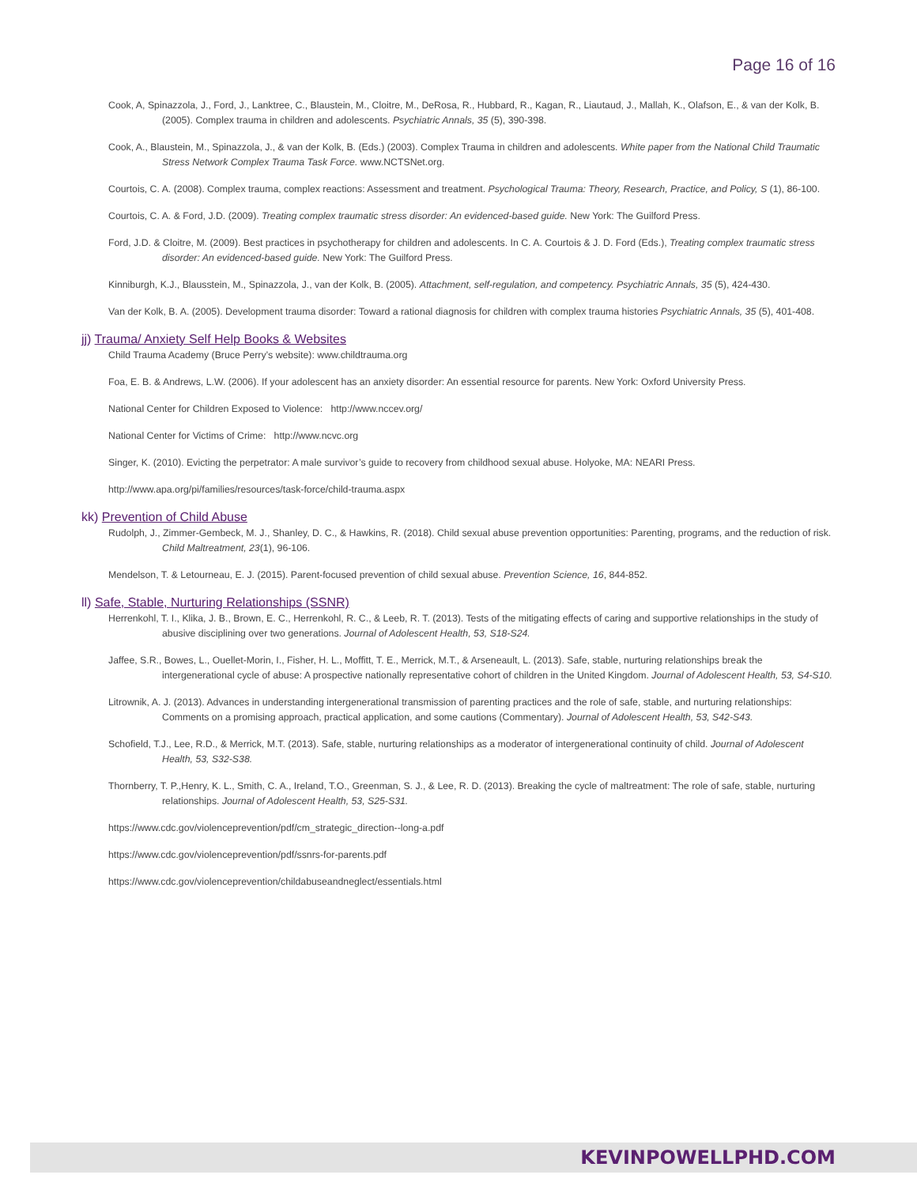Page 16 of 16
Cook, A, Spinazzola, J., Ford, J., Lanktree, C., Blaustein, M., Cloitre, M., DeRosa, R., Hubbard, R., Kagan, R., Liautaud, J., Mallah, K., Olafson, E., & van der Kolk, B. (2005). Complex trauma in children and adolescents. Psychiatric Annals, 35 (5), 390-398.
Cook, A., Blaustein, M., Spinazzola, J., & van der Kolk, B. (Eds.) (2003). Complex Trauma in children and adolescents. White paper from the National Child Traumatic Stress Network Complex Trauma Task Force. www.NCTSNet.org.
Courtois, C. A. (2008). Complex trauma, complex reactions: Assessment and treatment. Psychological Trauma: Theory, Research, Practice, and Policy, S (1), 86-100.
Courtois, C. A. & Ford, J.D. (2009). Treating complex traumatic stress disorder: An evidenced-based guide. New York: The Guilford Press.
Ford, J.D. & Cloitre, M. (2009). Best practices in psychotherapy for children and adolescents. In C. A. Courtois & J. D. Ford (Eds.), Treating complex traumatic stress disorder: An evidenced-based guide. New York: The Guilford Press.
Kinniburgh, K.J., Blausstein, M., Spinazzola, J., van der Kolk, B. (2005). Attachment, self-regulation, and competency. Psychiatric Annals, 35 (5), 424-430.
Van der Kolk, B. A. (2005). Development trauma disorder: Toward a rational diagnosis for children with complex trauma histories Psychiatric Annals, 35 (5), 401-408.
jj) Trauma/ Anxiety Self Help Books & Websites
Child Trauma Academy (Bruce Perry’s website): www.childtrauma.org
Foa, E. B. & Andrews, L.W. (2006). If your adolescent has an anxiety disorder: An essential resource for parents. New York: Oxford University Press.
National Center for Children Exposed to Violence: http://www.nccev.org/
National Center for Victims of Crime: http://www.ncvc.org
Singer, K. (2010). Evicting the perpetrator: A male survivor’s guide to recovery from childhood sexual abuse. Holyoke, MA: NEARI Press.
http://www.apa.org/pi/families/resources/task-force/child-trauma.aspx
kk) Prevention of Child Abuse
Rudolph, J., Zimmer-Gembeck, M. J., Shanley, D. C., & Hawkins, R. (2018). Child sexual abuse prevention opportunities: Parenting, programs, and the reduction of risk. Child Maltreatment, 23(1), 96-106.
Mendelson, T. & Letourneau, E. J. (2015). Parent-focused prevention of child sexual abuse. Prevention Science, 16, 844-852.
ll) Safe, Stable, Nurturing Relationships (SSNR)
Herrenkohl, T. I., Klika, J. B., Brown, E. C., Herrenkohl, R. C., & Leeb, R. T. (2013). Tests of the mitigating effects of caring and supportive relationships in the study of abusive disciplining over two generations. Journal of Adolescent Health, 53, S18-S24.
Jaffee, S.R., Bowes, L., Ouellet-Morin, I., Fisher, H. L., Moffitt, T. E., Merrick, M.T., & Arseneault, L. (2013). Safe, stable, nurturing relationships break the intergenerational cycle of abuse: A prospective nationally representative cohort of children in the United Kingdom. Journal of Adolescent Health, 53, S4-S10.
Litrownik, A. J. (2013). Advances in understanding intergenerational transmission of parenting practices and the role of safe, stable, and nurturing relationships: Comments on a promising approach, practical application, and some cautions (Commentary). Journal of Adolescent Health, 53, S42-S43.
Schofield, T.J., Lee, R.D., & Merrick, M.T. (2013). Safe, stable, nurturing relationships as a moderator of intergenerational continuity of child. Journal of Adolescent Health, 53, S32-S38.
Thornberry, T. P.,Henry, K. L., Smith, C. A., Ireland, T.O., Greenman, S. J., & Lee, R. D. (2013). Breaking the cycle of maltreatment: The role of safe, stable, nurturing relationships. Journal of Adolescent Health, 53, S25-S31.
https://www.cdc.gov/violenceprevention/pdf/cm_strategic_direction--long-a.pdf
https://www.cdc.gov/violenceprevention/pdf/ssnrs-for-parents.pdf
https://www.cdc.gov/violenceprevention/childabuseandneglect/essentials.html
KEVINPOWELLPHD.COM